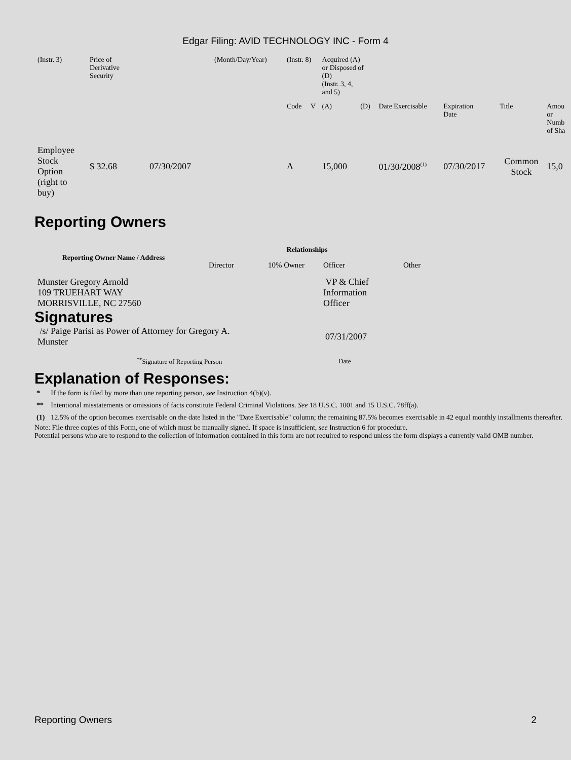Edgar Filing: AVID TECHNOLOGY INC - Form 4
| (Instr. 3) | Price of Derivative Security | | (Month/Day/Year) | (Instr. 8) | | Acquired (A) or Disposed of (D) (Instr. 3, 4, and 5) | | | | | |
| | | | | Code | V | (A) | (D) | Date Exercisable | Expiration Date | Title | Amou or Numb of Sha |
| Employee Stock Option (right to buy) | $ 32.68 | 07/30/2007 | | A | | 15,000 | | 01/30/2008<sup>(1)</sup> | 07/30/2017 | Common Stock | 15,0 |
Reporting Owners
| Reporting Owner Name / Address | Relationships | | | |
| --- | --- | --- | --- | --- |
| | Director | 10% Owner | Officer | Other |
| Munster Gregory Arnold 109 TRUEHART WAY MORRISVILLE, NC 27560 | | | VP & Chief Information Officer | |
Signatures
| /s/ Paige Parisi as Power of Attorney for Gregory A. Munster | 07/31/2007 |
| <sup>**</sup> Signature of Reporting Person | Date |
Explanation of Responses:
| * | If the form is filed by more than one reporting person, see Instruction 4(b)(v). |
| ** | Intentional misstatements or omissions of facts constitute Federal Criminal Violations. See 18 U.S.C. 1001 and 15 U.S.C. 78ff(a). |
| (1) | 12.5% of the option becomes exercisable on the date listed in the "Date Exercisable" column; the remaining 87.5% becomes exercisable in 42 equal monthly installments thereafter. |
Note: File three copies of this Form, one of which must be manually signed. If space is insufficient, see Instruction 6 for procedure.
Potential persons who are to respond to the collection of information contained in this form are not required to respond unless the form displays a currently valid OMB number.
Reporting Owners 2